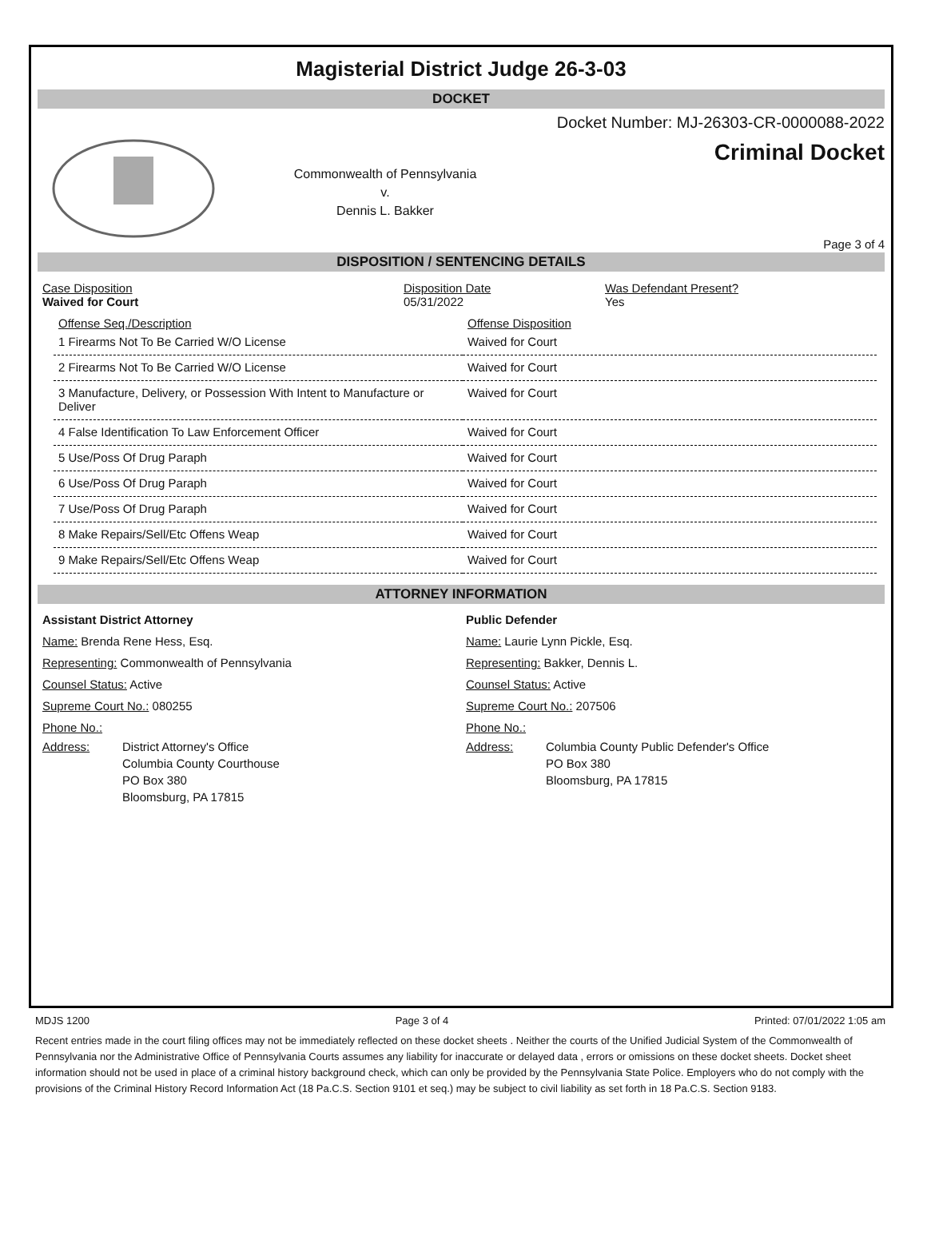Magisterial District Judge 26-3-03
DOCKET
Commonwealth of Pennsylvania
v.
Dennis L. Bakker
Docket Number: MJ-26303-CR-0000088-2022
Criminal Docket
Page 3 of 4
DISPOSITION / SENTENCING DETAILS
| Case Disposition Waived for Court | Disposition Date 05/31/2022 | Was Defendant Present? Yes |
| Offense Seq./Description | Offense Disposition |
| 1 Firearms Not To Be Carried W/O License | Waived for Court |
| 2 Firearms Not To Be Carried W/O License | Waived for Court |
| 3 Manufacture, Delivery, or Possession With Intent to Manufacture or Deliver | Waived for Court |
| 4 False Identification To Law Enforcement Officer | Waived for Court |
| 5 Use/Poss Of Drug Paraph | Waived for Court |
| 6 Use/Poss Of Drug Paraph | Waived for Court |
| 7 Use/Poss Of Drug Paraph | Waived for Court |
| 8 Make Repairs/Sell/Etc Offens Weap | Waived for Court |
| 9 Make Repairs/Sell/Etc Offens Weap | Waived for Court |
ATTORNEY INFORMATION
Assistant District Attorney
Name: Brenda Rene Hess, Esq.
Representing: Commonwealth of Pennsylvania
Counsel Status: Active
Supreme Court No.: 080255
Phone No.:
Address: District Attorney's Office
Columbia County Courthouse
PO Box 380
Bloomsburg, PA 17815
Public Defender
Name: Laurie Lynn Pickle, Esq.
Representing: Bakker, Dennis L.
Counsel Status: Active
Supreme Court No.: 207506
Phone No.:
Address: Columbia County Public Defender's Office
PO Box 380
Bloomsburg, PA 17815
MDJS 1200 Page 3 of 4 Printed: 07/01/2022 1:05 am
Recent entries made in the court filing offices may not be immediately reflected on these docket sheets . Neither the courts of the Unified Judicial System of the Commonwealth of Pennsylvania nor the Administrative Office of Pennsylvania Courts assumes any liability for inaccurate or delayed data , errors or omissions on these docket sheets. Docket sheet information should not be used in place of a criminal history background check, which can only be provided by the Pennsylvania State Police. Employers who do not comply with the provisions of the Criminal History Record Information Act (18 Pa.C.S. Section 9101 et seq.) may be subject to civil liability as set forth in 18 Pa.C.S. Section 9183.